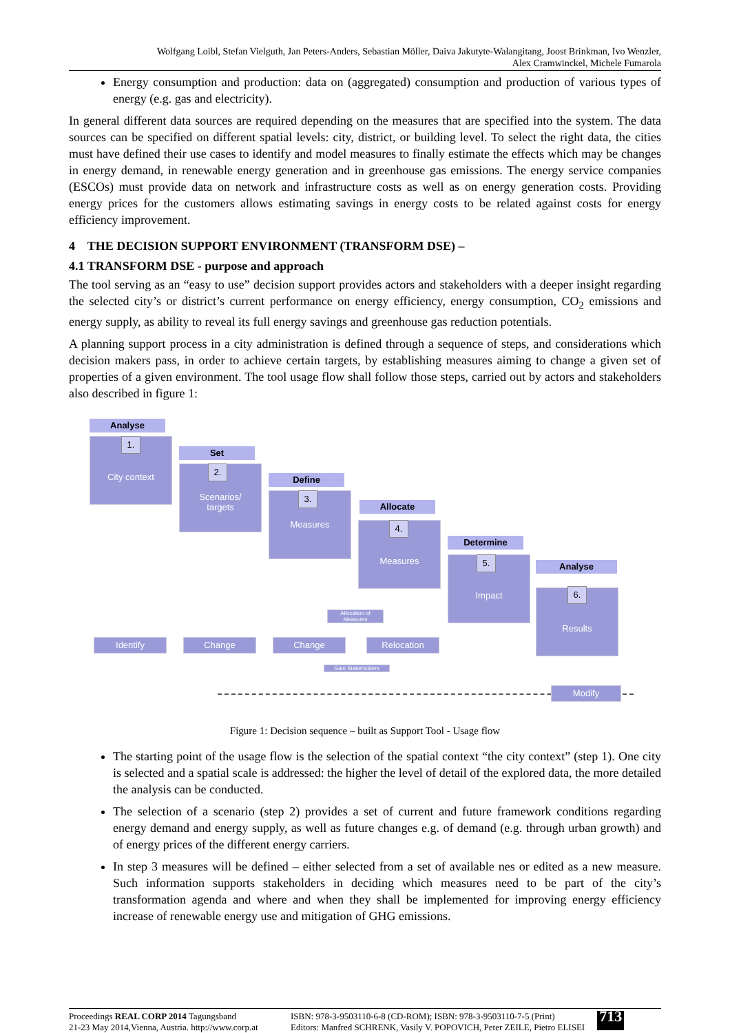Wolfgang Loibl, Stefan Vielguth, Jan Peters-Anders, Sebastian Möller, Daiva Jakutyte-Walangitang, Joost Brinkman, Ivo Wenzler,
Alex Cramwinckel, Michele Fumarola
Energy consumption and production: data on (aggregated) consumption and production of various types of energy (e.g. gas and electricity).
In general different data sources are required depending on the measures that are specified into the system. The data sources can be specified on different spatial levels: city, district, or building level. To select the right data, the cities must have defined their use cases to identify and model measures to finally estimate the effects which may be changes in energy demand, in renewable energy generation and in greenhouse gas emissions. The energy service companies (ESCOs) must provide data on network and infrastructure costs as well as on energy generation costs. Providing energy prices for the customers allows estimating savings in energy costs to be related against costs for energy efficiency improvement.
4 THE DECISION SUPPORT ENVIRONMENT (TRANSFORM DSE) –
4.1 TRANSFORM DSE - purpose and approach
The tool serving as an “easy to use” decision support provides actors and stakeholders with a deeper insight regarding the selected city’s or district’s current performance on energy efficiency, energy consumption, CO<sub>2</sub> emissions and energy supply, as ability to reveal its full energy savings and greenhouse gas reduction potentials.
A planning support process in a city administration is defined through a sequence of steps, and considerations which decision makers pass, in order to achieve certain targets, by establishing measures aiming to change a given set of properties of a given environment. The tool usage flow shall follow those steps, carried out by actors and stakeholders also described in figure 1:
Analyse
City context 1.
Set
Scenarios/
targets
2.
Define
Measures 3.
Allocate
Measures 4.
Determine
Impact 5.
Analyse
Results 6.
Allocation of Measures
Identify Change Change Relocation
Gain Stakeholders
Modify
Figure 1: Decision sequence – built as Support Tool - Usage flow
The starting point of the usage flow is the selection of the spatial context “the city context” (step 1). One city is selected and a spatial scale is addressed: the higher the level of detail of the explored data, the more detailed the analysis can be conducted.
The selection of a scenario (step 2) provides a set of current and future framework conditions regarding energy demand and energy supply, as well as future changes e.g. of demand (e.g. through urban growth) and of energy prices of the different energy carriers.
In step 3 measures will be defined – either selected from a set of available nes or edited as a new measure. Such information supports stakeholders in deciding which measures need to be part of the city’s transformation agenda and where and when they shall be implemented for improving energy efficiency increase of renewable energy use and mitigation of GHG emissions.
Proceedings REAL CORP 2014 Tagungsband
21-23 May 2014,Vienna, Austria. http://www.corp.at
ISBN: 978-3-9503110-6-8 (CD-ROM); ISBN: 978-3-9503110-7-5 (Print)
Editors: Manfred SCHRENK, Vasily V. POPOVICH, Peter ZEILE, Pietro ELISEI
713